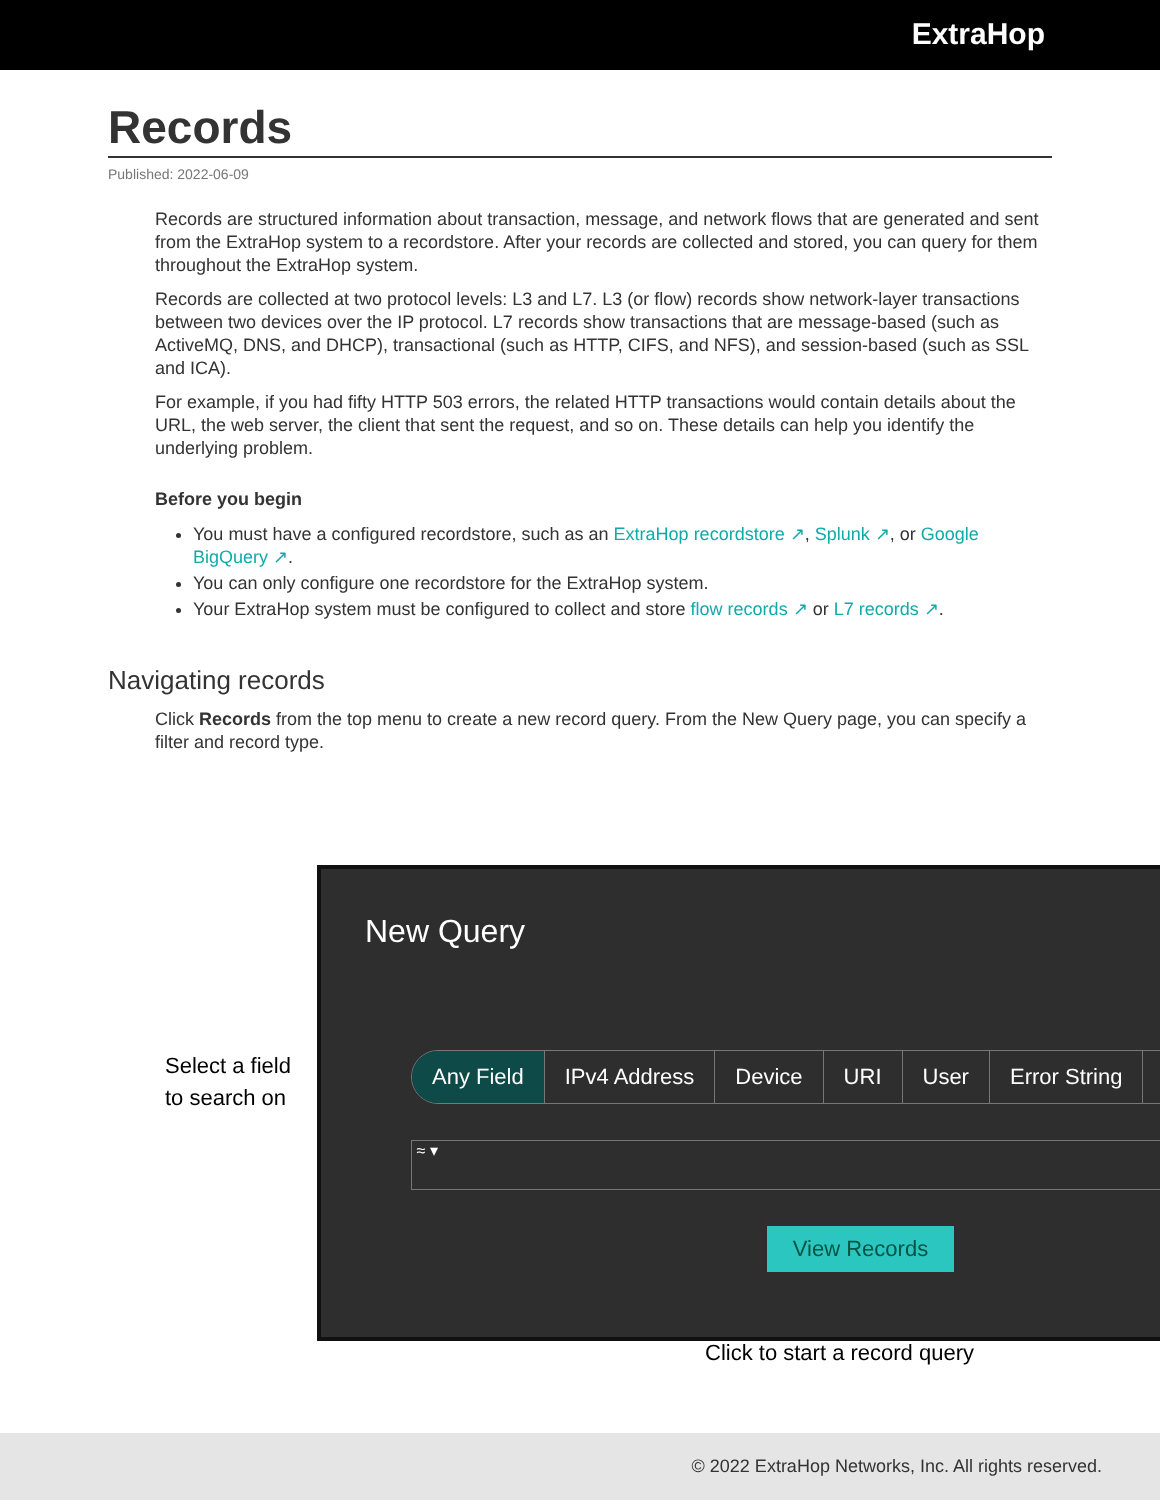ExtraHop
Records
Published: 2022-06-09
Records are structured information about transaction, message, and network flows that are generated and sent from the ExtraHop system to a recordstore. After your records are collected and stored, you can query for them throughout the ExtraHop system.
Records are collected at two protocol levels: L3 and L7. L3 (or flow) records show network-layer transactions between two devices over the IP protocol. L7 records show transactions that are message-based (such as ActiveMQ, DNS, and DHCP), transactional (such as HTTP, CIFS, and NFS), and session-based (such as SSL and ICA).
For example, if you had fifty HTTP 503 errors, the related HTTP transactions would contain details about the URL, the web server, the client that sent the request, and so on. These details can help you identify the underlying problem.
Before you begin
You must have a configured recordstore, such as an ExtraHop recordstore ↗, Splunk ↗, or Google BigQuery ↗.
You can only configure one recordstore for the ExtraHop system.
Your ExtraHop system must be configured to collect and store flow records ↗ or L7 records ↗.
Navigating records
Click Records from the top menu to create a new record query. From the New Query page, you can specify a filter and record type.
Select a field
to search on
New Query
Any Field IPv4 Address Device URI User Error String
≈ ▾
View Records
Click to start a record query
© 2022 ExtraHop Networks, Inc. All rights reserved.